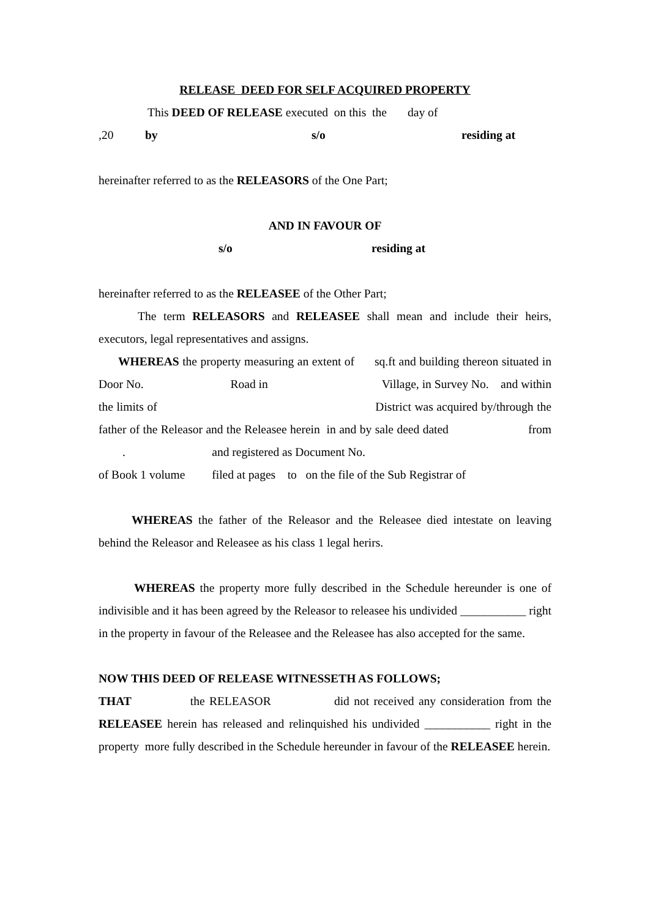RELEASE DEED FOR SELF ACQUIRED PROPERTY
This DEED OF RELEASE executed on this the day of
,20 by s/o residing at
hereinafter referred to as the RELEASORS of the One Part;
AND IN FAVOUR OF
s/o residing at
hereinafter referred to as the RELEASEE of the Other Part;
The term RELEASORS and RELEASEE shall mean and include their heirs, executors, legal representatives and assigns.
WHEREAS the property measuring an extent of sq.ft and building thereon situated in Door No. Road in Village, in Survey No. and within the limits of District was acquired by/through the father of the Releasor and the Releasee herein in and by sale deed dated from . and registered as Document No.
of Book 1 volume filed at pages to on the file of the Sub Registrar of
WHEREAS the father of the Releasor and the Releasee died intestate on leaving behind the Releasor and Releasee as his class 1 legal herirs.
WHEREAS the property more fully described in the Schedule hereunder is one of indivisible and it has been agreed by the Releasor to releasee his undivided ___________ right in the property in favour of the Releasee and the Releasee has also accepted for the same.
NOW THIS DEED OF RELEASE WITNESSETH AS FOLLOWS;
THAT the RELEASOR did not received any consideration from the RELEASEE herein has released and relinquished his undivided ___________ right in the property more fully described in the Schedule hereunder in favour of the RELEASEE herein.